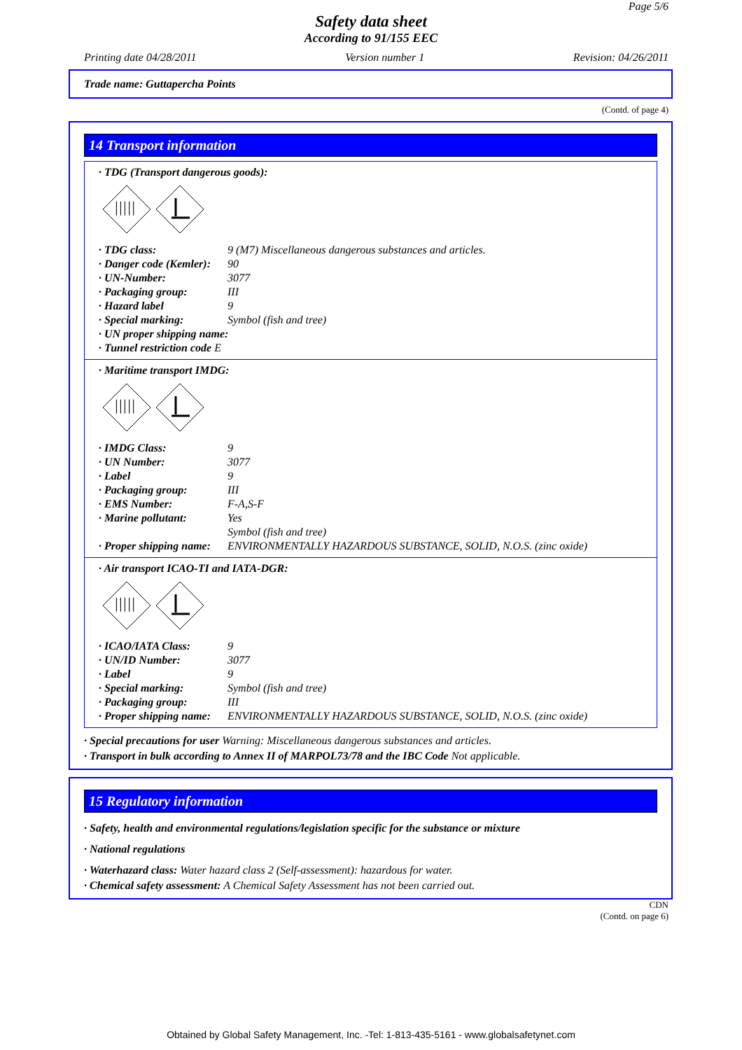Page 5/6
Safety data sheet
According to 91/155 EEC
Printing date 04/28/2011 Version number 1 Revision: 04/26/2011
Trade name: Guttapercha Points
(Contd. of page 4)
14 Transport information
· TDG (Transport dangerous goods):
|||||
| · TDG class: | 9 (M7) Miscellaneous dangerous substances and articles. |
| · Danger code (Kemler): | 90 |
| · UN-Number: | 3077 |
| · Packaging group: | III |
| · Hazard label | 9 |
| · Special marking: | Symbol (fish and tree) |
| · UN proper shipping name: | |
| · Tunnel restriction code E | |
· Maritime transport IMDG:
|||||
| · IMDG Class: | 9 |
| · UN Number: | 3077 |
| · Label | 9 |
| · Packaging group: | III |
| · EMS Number: | F-A,S-F |
| · Marine pollutant: | Yes Symbol (fish and tree) |
| · Proper shipping name: | ENVIRONMENTALLY HAZARDOUS SUBSTANCE, SOLID, N.O.S. (zinc oxide) |
· Air transport ICAO-TI and IATA-DGR:
|||||
| · ICAO/IATA Class: | 9 |
| · UN/ID Number: | 3077 |
| · Label | 9 |
| · Special marking: | Symbol (fish and tree) |
| · Packaging group: | III |
| · Proper shipping name: | ENVIRONMENTALLY HAZARDOUS SUBSTANCE, SOLID, N.O.S. (zinc oxide) |
· Special precautions for user Warning: Miscellaneous dangerous substances and articles.
· Transport in bulk according to Annex II of MARPOL73/78 and the IBC Code Not applicable.
15 Regulatory information
· Safety, health and environmental regulations/legislation specific for the substance or mixture
· National regulations
· Waterhazard class: Water hazard class 2 (Self-assessment): hazardous for water.
· Chemical safety assessment: A Chemical Safety Assessment has not been carried out.
CDN
(Contd. on page 6)
Obtained by Global Safety Management, Inc. -Tel: 1-813-435-5161 - www.globalsafetynet.com